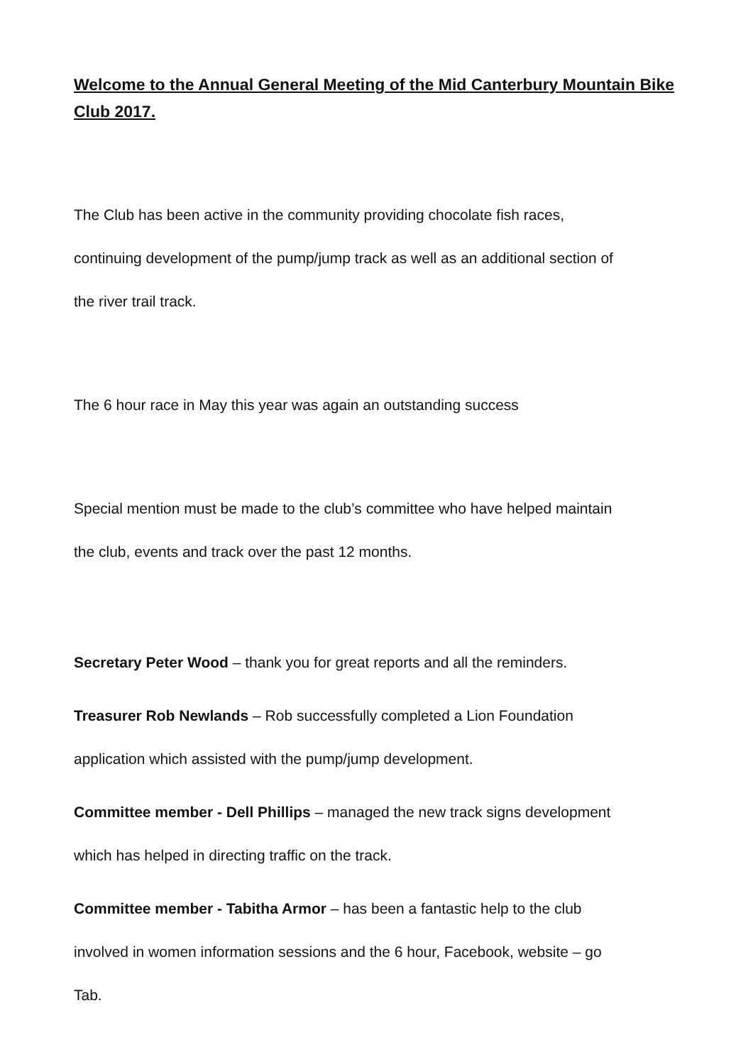Welcome to the Annual General Meeting of the Mid Canterbury Mountain Bike Club 2017.
The Club has been active in the community providing chocolate fish races,
continuing development of the pump/jump track as well as an additional section of
the river trail track.
The 6 hour race in May this year was again an outstanding success
Special mention must be made to the club’s committee who have helped maintain
the club, events and track over the past 12 months.
Secretary Peter Wood – thank you for great reports and all the reminders.
Treasurer Rob Newlands – Rob successfully completed a Lion Foundation
application which assisted with the pump/jump development.
Committee member - Dell Phillips – managed the new track signs development
which has helped in directing traffic on the track.
Committee member - Tabitha Armor – has been a fantastic help to the club
involved in women information sessions and the 6 hour, Facebook, website – go
Tab.